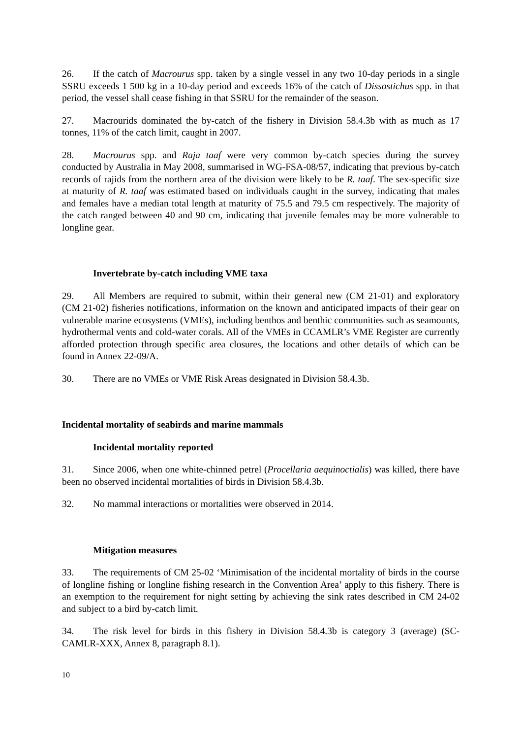26. If the catch of Macrourus spp. taken by a single vessel in any two 10-day periods in a single SSRU exceeds 1 500 kg in a 10-day period and exceeds 16% of the catch of Dissostichus spp. in that period, the vessel shall cease fishing in that SSRU for the remainder of the season.
27. Macrourids dominated the by-catch of the fishery in Division 58.4.3b with as much as 17 tonnes, 11% of the catch limit, caught in 2007.
28. Macrourus spp. and Raja taaf were very common by-catch species during the survey conducted by Australia in May 2008, summarised in WG-FSA-08/57, indicating that previous by-catch records of rajids from the northern area of the division were likely to be R. taaf. The sex-specific size at maturity of R. taaf was estimated based on individuals caught in the survey, indicating that males and females have a median total length at maturity of 75.5 and 79.5 cm respectively. The majority of the catch ranged between 40 and 90 cm, indicating that juvenile females may be more vulnerable to longline gear.
Invertebrate by-catch including VME taxa
29. All Members are required to submit, within their general new (CM 21-01) and exploratory (CM 21-02) fisheries notifications, information on the known and anticipated impacts of their gear on vulnerable marine ecosystems (VMEs), including benthos and benthic communities such as seamounts, hydrothermal vents and cold-water corals. All of the VMEs in CCAMLR’s VME Register are currently afforded protection through specific area closures, the locations and other details of which can be found in Annex 22-09/A.
30. There are no VMEs or VME Risk Areas designated in Division 58.4.3b.
Incidental mortality of seabirds and marine mammals
Incidental mortality reported
31. Since 2006, when one white-chinned petrel (Procellaria aequinoctialis) was killed, there have been no observed incidental mortalities of birds in Division 58.4.3b.
32. No mammal interactions or mortalities were observed in 2014.
Mitigation measures
33. The requirements of CM 25-02 ‘Minimisation of the incidental mortality of birds in the course of longline fishing or longline fishing research in the Convention Area’ apply to this fishery. There is an exemption to the requirement for night setting by achieving the sink rates described in CM 24-02 and subject to a bird by-catch limit.
34. The risk level for birds in this fishery in Division 58.4.3b is category 3 (average) (SC-CAMLR-XXX, Annex 8, paragraph 8.1).
10